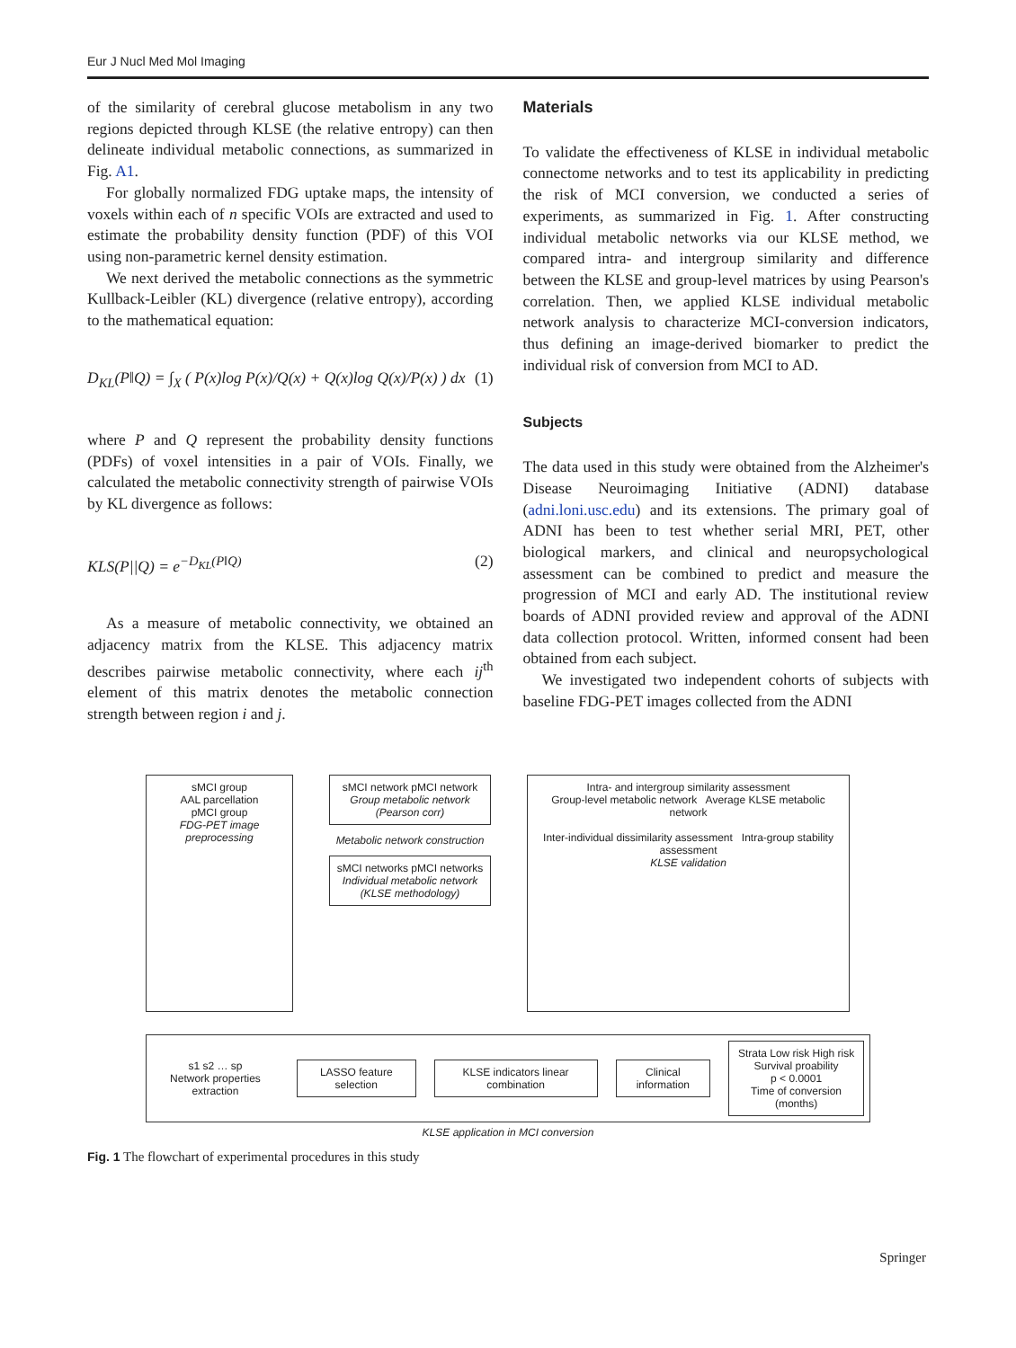Eur J Nucl Med Mol Imaging
of the similarity of cerebral glucose metabolism in any two regions depicted through KLSE (the relative entropy) can then delineate individual metabolic connections, as summarized in Fig. A1.
For globally normalized FDG uptake maps, the intensity of voxels within each of n specific VOIs are extracted and used to estimate the probability density function (PDF) of this VOI using non-parametric kernel density estimation.
We next derived the metabolic connections as the symmetric Kullback-Leibler (KL) divergence (relative entropy), according to the mathematical equation:
D<sub>KL</sub>(P‖Q) = ∫<sub>X</sub> ( P(x)log P(x)/Q(x) + Q(x)log Q(x)/P(x) ) dx (1)
where P and Q represent the probability density functions (PDFs) of voxel intensities in a pair of VOIs. Finally, we calculated the metabolic connectivity strength of pairwise VOIs by KL divergence as follows:
KLS(P||Q) = e<sup>−D<sub>KL</sub>(P‖Q)</sup> (2)
As a measure of metabolic connectivity, we obtained an adjacency matrix from the KLSE. This adjacency matrix describes pairwise metabolic connectivity, where each ij<sup>th</sup> element of this matrix denotes the metabolic connection strength between region i and j.
Materials
To validate the effectiveness of KLSE in individual metabolic connectome networks and to test its applicability in predicting the risk of MCI conversion, we conducted a series of experiments, as summarized in Fig. 1. After constructing individual metabolic networks via our KLSE method, we compared intra- and intergroup similarity and difference between the KLSE and group-level matrices by using Pearson's correlation. Then, we applied KLSE individual metabolic network analysis to characterize MCI-conversion indicators, thus defining an image-derived biomarker to predict the individual risk of conversion from MCI to AD.
Subjects
The data used in this study were obtained from the Alzheimer's Disease Neuroimaging Initiative (ADNI) database (adni.loni.usc.edu) and its extensions. The primary goal of ADNI has been to test whether serial MRI, PET, other biological markers, and clinical and neuropsychological assessment can be combined to predict and measure the progression of MCI and early AD. The institutional review boards of ADNI provided review and approval of the ADNI data collection protocol. Written, informed consent had been obtained from each subject.
We investigated two independent cohorts of subjects with baseline FDG-PET images collected from the ADNI
sMCI group
AAL parcellation
pMCI group
FDG-PET image preprocessing
sMCI network pMCI network
Group metabolic network (Pearson corr)
Metabolic network construction
sMCI networks pMCI networks
Individual metabolic network (KLSE methodology)
Intra- and intergroup similarity assessment
Group-level metabolic network Average KLSE metabolic network
Inter-individual dissimilarity assessment Intra-group stability assessment
KLSE validation
s1 s2 … sp
Network properties extraction LASSO feature selection KLSE indicators linear combination Clinical information Strata Low risk High risk
Survival proability
p < 0.0001
Time of conversion (months)
KLSE application in MCI conversion
Fig. 1 The flowchart of experimental procedures in this study
Springer